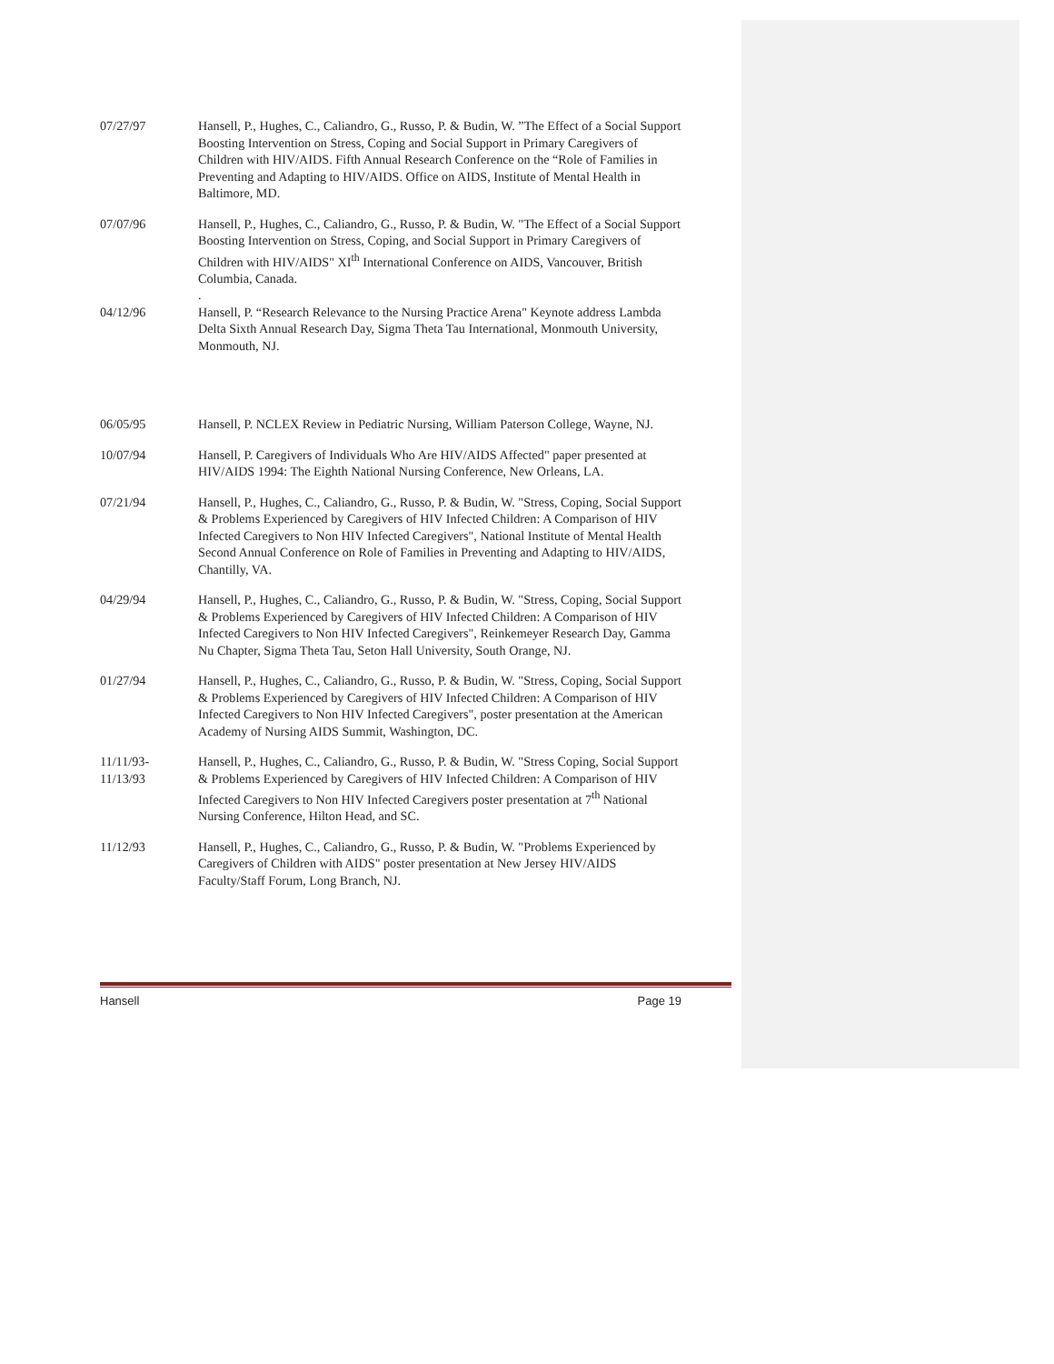07/27/97 Hansell, P., Hughes, C., Caliandro, G., Russo, P. & Budin, W. ”The Effect of a Social Support Boosting Intervention on Stress, Coping and Social Support in Primary Caregivers of Children with HIV/AIDS. Fifth Annual Research Conference on the “Role of Families in Preventing and Adapting to HIV/AIDS. Office on AIDS, Institute of Mental Health in Baltimore, MD.
07/07/96 Hansell, P., Hughes, C., Caliandro, G., Russo, P. & Budin, W. "The Effect of a Social Support Boosting Intervention on Stress, Coping, and Social Support in Primary Caregivers of Children with HIV/AIDS" XI<sup>th</sup> International Conference on AIDS, Vancouver, British Columbia, Canada.
.
04/12/96 Hansell, P. “Research Relevance to the Nursing Practice Arena" Keynote address Lambda Delta Sixth Annual Research Day, Sigma Theta Tau International, Monmouth University, Monmouth, NJ.
06/05/95 Hansell, P. NCLEX Review in Pediatric Nursing, William Paterson College, Wayne, NJ.
10/07/94 Hansell, P. Caregivers of Individuals Who Are HIV/AIDS Affected" paper presented at HIV/AIDS 1994: The Eighth National Nursing Conference, New Orleans, LA.
07/21/94 Hansell, P., Hughes, C., Caliandro, G., Russo, P. & Budin, W. "Stress, Coping, Social Support & Problems Experienced by Caregivers of HIV Infected Children: A Comparison of HIV Infected Caregivers to Non HIV Infected Caregivers", National Institute of Mental Health Second Annual Conference on Role of Families in Preventing and Adapting to HIV/AIDS, Chantilly, VA.
04/29/94 Hansell, P., Hughes, C., Caliandro, G., Russo, P. & Budin, W. "Stress, Coping, Social Support & Problems Experienced by Caregivers of HIV Infected Children: A Comparison of HIV Infected Caregivers to Non HIV Infected Caregivers", Reinkemeyer Research Day, Gamma Nu Chapter, Sigma Theta Tau, Seton Hall University, South Orange, NJ.
01/27/94 Hansell, P., Hughes, C., Caliandro, G., Russo, P. & Budin, W. "Stress, Coping, Social Support & Problems Experienced by Caregivers of HIV Infected Children: A Comparison of HIV Infected Caregivers to Non HIV Infected Caregivers", poster presentation at the American Academy of Nursing AIDS Summit, Washington, DC.
11/11/93-
11/13/93
Hansell, P., Hughes, C., Caliandro, G., Russo, P. & Budin, W. "Stress Coping, Social Support & Problems Experienced by Caregivers of HIV Infected Children: A Comparison of HIV Infected Caregivers to Non HIV Infected Caregivers poster presentation at 7<sup>th</sup> National Nursing Conference, Hilton Head, and SC.
11/12/93 Hansell, P., Hughes, C., Caliandro, G., Russo, P. & Budin, W. "Problems Experienced by Caregivers of Children with AIDS" poster presentation at New Jersey HIV/AIDS Faculty/Staff Forum, Long Branch, NJ.
Hansell Page 19